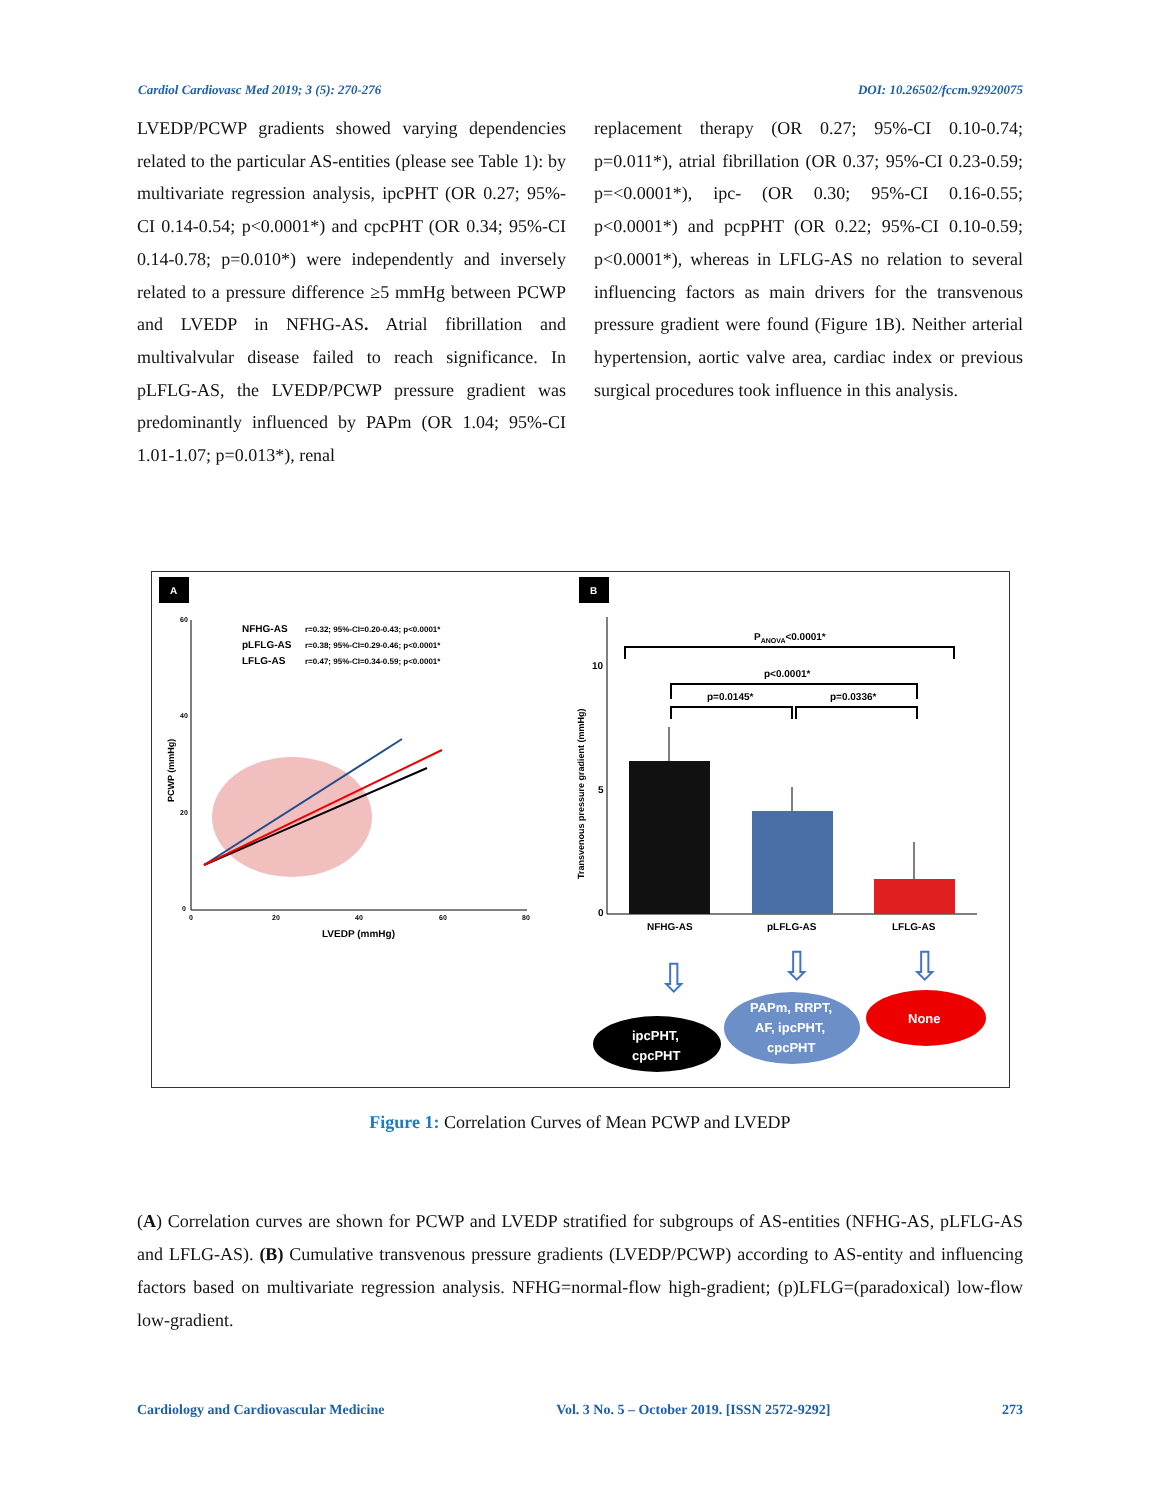Cardiol Cardiovasc Med 2019; 3 (5): 270-276 DOI: 10.26502/fccm.92920075
LVEDP/PCWP gradients showed varying dependencies related to the particular AS-entities (please see Table 1): by multivariate regression analysis, ipcPHT (OR 0.27; 95%-CI 0.14-0.54; p<0.0001*) and cpcPHT (OR 0.34; 95%-CI 0.14-0.78; p=0.010*) were independently and inversely related to a pressure difference ≥5 mmHg between PCWP and LVEDP in NFHG-AS. Atrial fibrillation and multivalvular disease failed to reach significance. In pLFLG-AS, the LVEDP/PCWP pressure gradient was predominantly influenced by PAPm (OR 1.04; 95%-CI 1.01-1.07; p=0.013*), renal
replacement therapy (OR 0.27; 95%-CI 0.10-0.74; p=0.011*), atrial fibrillation (OR 0.37; 95%-CI 0.23-0.59; p=<0.0001*), ipc- (OR 0.30; 95%-CI 0.16-0.55; p<0.0001*) and pcpPHT (OR 0.22; 95%-CI 0.10-0.59; p<0.0001*), whereas in LFLG-AS no relation to several influencing factors as main drivers for the transvenous pressure gradient were found (Figure 1B). Neither arterial hypertension, aortic valve area, cardiac index or previous surgical procedures took influence in this analysis.
A
B
60
40
20
0
0
20
40
60
80
LVEDP (mmHg)
PCWP (mmHg)
NFHG-AS
r=0.32; 95%-CI=0.20-0.43; p<0.0001*
pLFLG-AS
r=0.38; 95%-CI=0.29-0.46; p<0.0001*
LFLG-AS
r=0.47; 95%-CI=0.34-0.59; p<0.0001*
10
5
0
Transvenous pressure gradient (mmHg)
NFHG-AS
pLFLG-AS
LFLG-AS
PANOVA<0.0001*
p<0.0001*
p=0.0145*
p=0.0336*
⇩
⇩
⇩
ipcPHT,
cpcPHT
PAPm, RRPT,
AF, ipcPHT,
cpcPHT
None
Figure 1: Correlation Curves of Mean PCWP and LVEDP
(A) Correlation curves are shown for PCWP and LVEDP stratified for subgroups of AS-entities (NFHG-AS, pLFLG-AS and LFLG-AS). (B) Cumulative transvenous pressure gradients (LVEDP/PCWP) according to AS-entity and influencing factors based on multivariate regression analysis. NFHG=normal-flow high-gradient; (p)LFLG=(paradoxical) low-flow low-gradient.
Cardiology and Cardiovascular Medicine Vol. 3 No. 5 – October 2019. [ISSN 2572-9292] 273